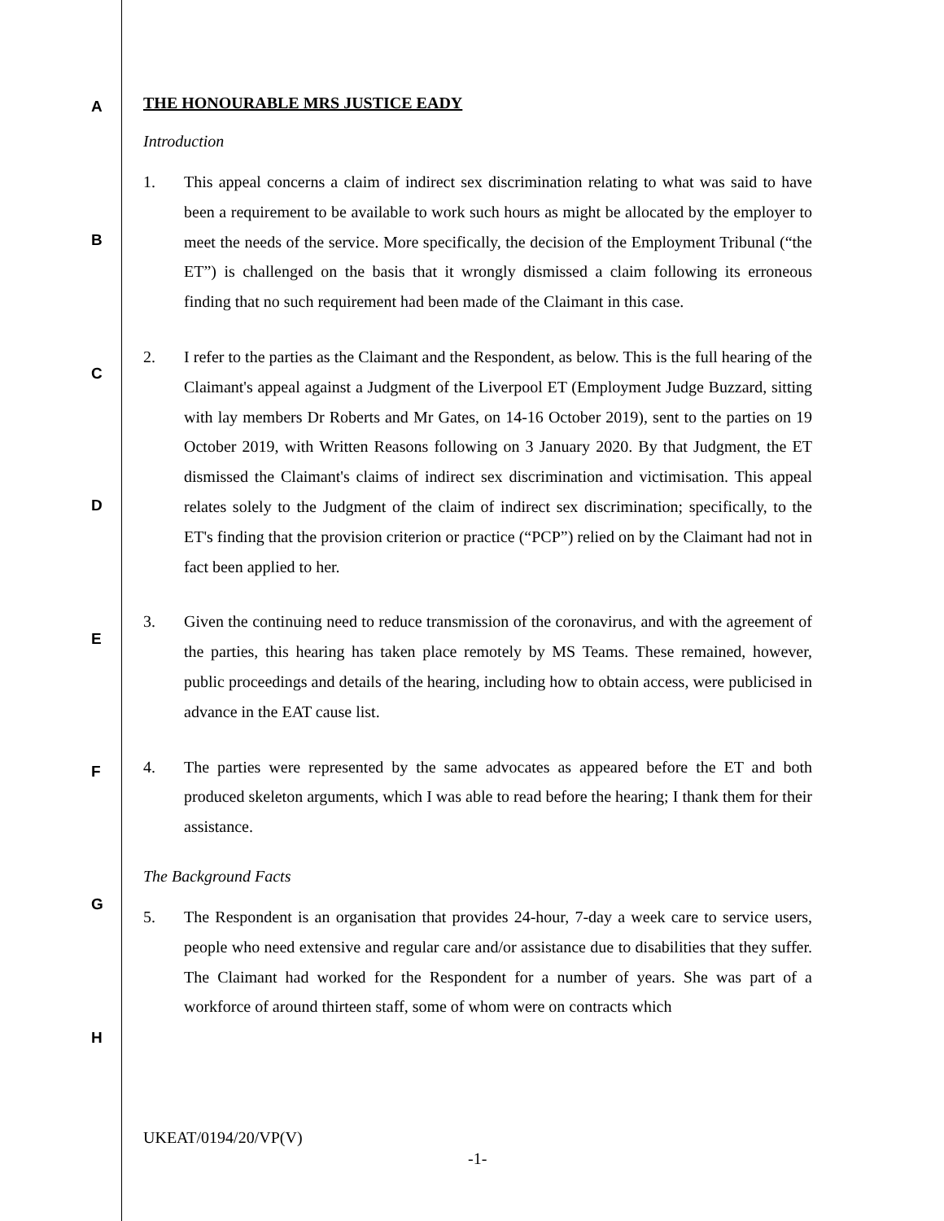A
B
C
D
E
F
G
H
THE HONOURABLE MRS JUSTICE EADY
Introduction
1. This appeal concerns a claim of indirect sex discrimination relating to what was said to have been a requirement to be available to work such hours as might be allocated by the employer to meet the needs of the service. More specifically, the decision of the Employment Tribunal (“the ET”) is challenged on the basis that it wrongly dismissed a claim following its erroneous finding that no such requirement had been made of the Claimant in this case.
2. I refer to the parties as the Claimant and the Respondent, as below. This is the full hearing of the Claimant's appeal against a Judgment of the Liverpool ET (Employment Judge Buzzard, sitting with lay members Dr Roberts and Mr Gates, on 14-16 October 2019), sent to the parties on 19 October 2019, with Written Reasons following on 3 January 2020. By that Judgment, the ET dismissed the Claimant's claims of indirect sex discrimination and victimisation. This appeal relates solely to the Judgment of the claim of indirect sex discrimination; specifically, to the ET's finding that the provision criterion or practice (“PCP”) relied on by the Claimant had not in fact been applied to her.
3. Given the continuing need to reduce transmission of the coronavirus, and with the agreement of the parties, this hearing has taken place remotely by MS Teams. These remained, however, public proceedings and details of the hearing, including how to obtain access, were publicised in advance in the EAT cause list.
4. The parties were represented by the same advocates as appeared before the ET and both produced skeleton arguments, which I was able to read before the hearing; I thank them for their assistance.
The Background Facts
5. The Respondent is an organisation that provides 24-hour, 7-day a week care to service users, people who need extensive and regular care and/or assistance due to disabilities that they suffer. The Claimant had worked for the Respondent for a number of years. She was part of a workforce of around thirteen staff, some of whom were on contracts which
UKEAT/0194/20/VP(V)
-1-